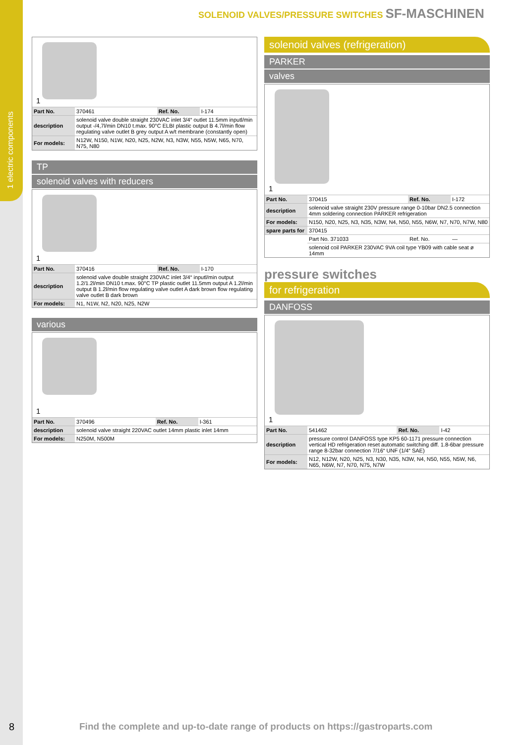1 electric components
SOLENOID VALVES/PRESSURE SWITCHES SF-MASCHINEN
1
| Part No. | 370461 | Ref. No. | I-174 |
| description | solenoid valve double straight 230VAC inlet 3/4“ outlet 11.5mm inputl/min output -/4,7l/min DN10 t.max. 90°C ELBI plastic output B 4.7l/min flow regulating valve outlet B grey output A w/t membrane (constantly open) | | |
| For models: | N12W, N150, N1W, N20, N25, N2W, N3, N3W, N55, N5W, N65, N70, N75, N80 | | |
TP
solenoid valves with reducers
1
| Part No. | 370416 | Ref. No. | I-170 |
| description | solenoid valve double straight 230VAC inlet 3/4“ inputl/min output 1.2/1.2l/min DN10 t.max. 90°C TP plastic outlet 11.5mm output A 1.2l/min output B 1.2l/min flow regulating valve outlet A dark brown flow regulating valve outlet B dark brown | | |
| For models: | N1, N1W, N2, N20, N25, N2W | | |
various
1
| Part No. | 370496 | Ref. No. | I-361 |
| description | solenoid valve straight 220VAC outlet 14mm plastic inlet 14mm | | |
| For models: | N250M, N500M | | |
solenoid valves (refrigeration)
PARKER
valves
1
| Part No. | 370415 | Ref. No. | I-172 |
| description | solenoid valve straight 230V pressure range 0-10bar DN2.5 connection 4mm soldering connection PARKER refrigeration | | |
| For models: | N150, N20, N25, N3, N35, N3W, N4, N50, N55, N6W, N7, N70, N7W, N80 | | |
| spare parts for | 370415 | | |
| | Part No. 371033 | Ref. No. | — |
| | solenoid coil PARKER 230VAC 9VA coil type YB09 with cable seat ø 14mm | | |
pressure switches
for refrigeration
DANFOSS
1
| Part No. | 541462 | Ref. No. | I-42 |
| description | pressure control DANFOSS type KP5 60-1171 pressure connection vertical HD refrigeration reset automatic switching diff. 1.8-6bar pressure range 8-32bar connection 7/16“ UNF (1/4“ SAE) | | |
| For models: | N12, N12W, N20, N25, N3, N30, N35, N3W, N4, N50, N55, N5W, N6, N65, N6W, N7, N70, N75, N7W | | |
8
Find the complete and up-to-date range of products on https://gastroparts.com